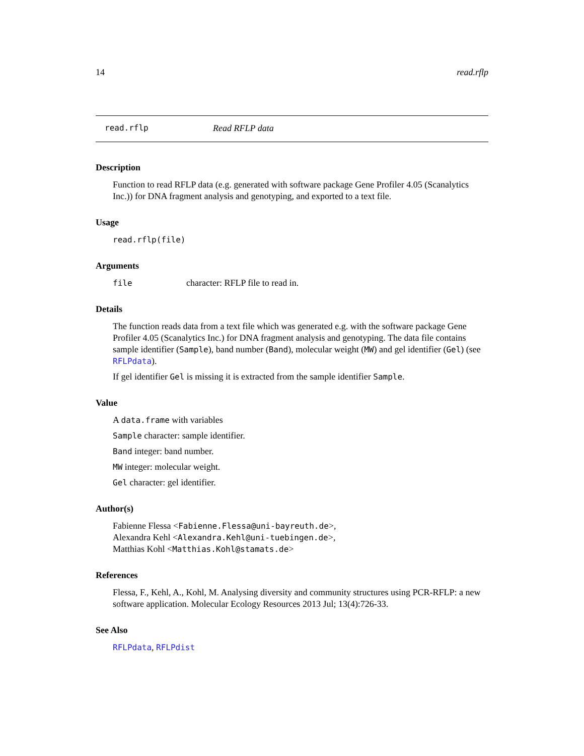14 read.rflp
read.rflp Read RFLP data
Description
Function to read RFLP data (e.g. generated with software package Gene Profiler 4.05 (Scanalytics Inc.)) for DNA fragment analysis and genotyping, and exported to a text file.
Usage
read.rflp(file)
Arguments
file character: RFLP file to read in.
Details
The function reads data from a text file which was generated e.g. with the software package Gene Profiler 4.05 (Scanalytics Inc.) for DNA fragment analysis and genotyping. The data file contains sample identifier (Sample), band number (Band), molecular weight (MW) and gel identifier (Gel) (see RFLPdata).
If gel identifier Gel is missing it is extracted from the sample identifier Sample.
Value
A data.frame with variables
Sample character: sample identifier.
Band integer: band number.
MW integer: molecular weight.
Gel character: gel identifier.
Author(s)
Fabienne Flessa <Fabienne.Flessa@uni-bayreuth.de>,
Alexandra Kehl <Alexandra.Kehl@uni-tuebingen.de>,
Matthias Kohl <Matthias.Kohl@stamats.de>
References
Flessa, F., Kehl, A., Kohl, M. Analysing diversity and community structures using PCR-RFLP: a new software application. Molecular Ecology Resources 2013 Jul; 13(4):726-33.
See Also
RFLPdata, RFLPdist